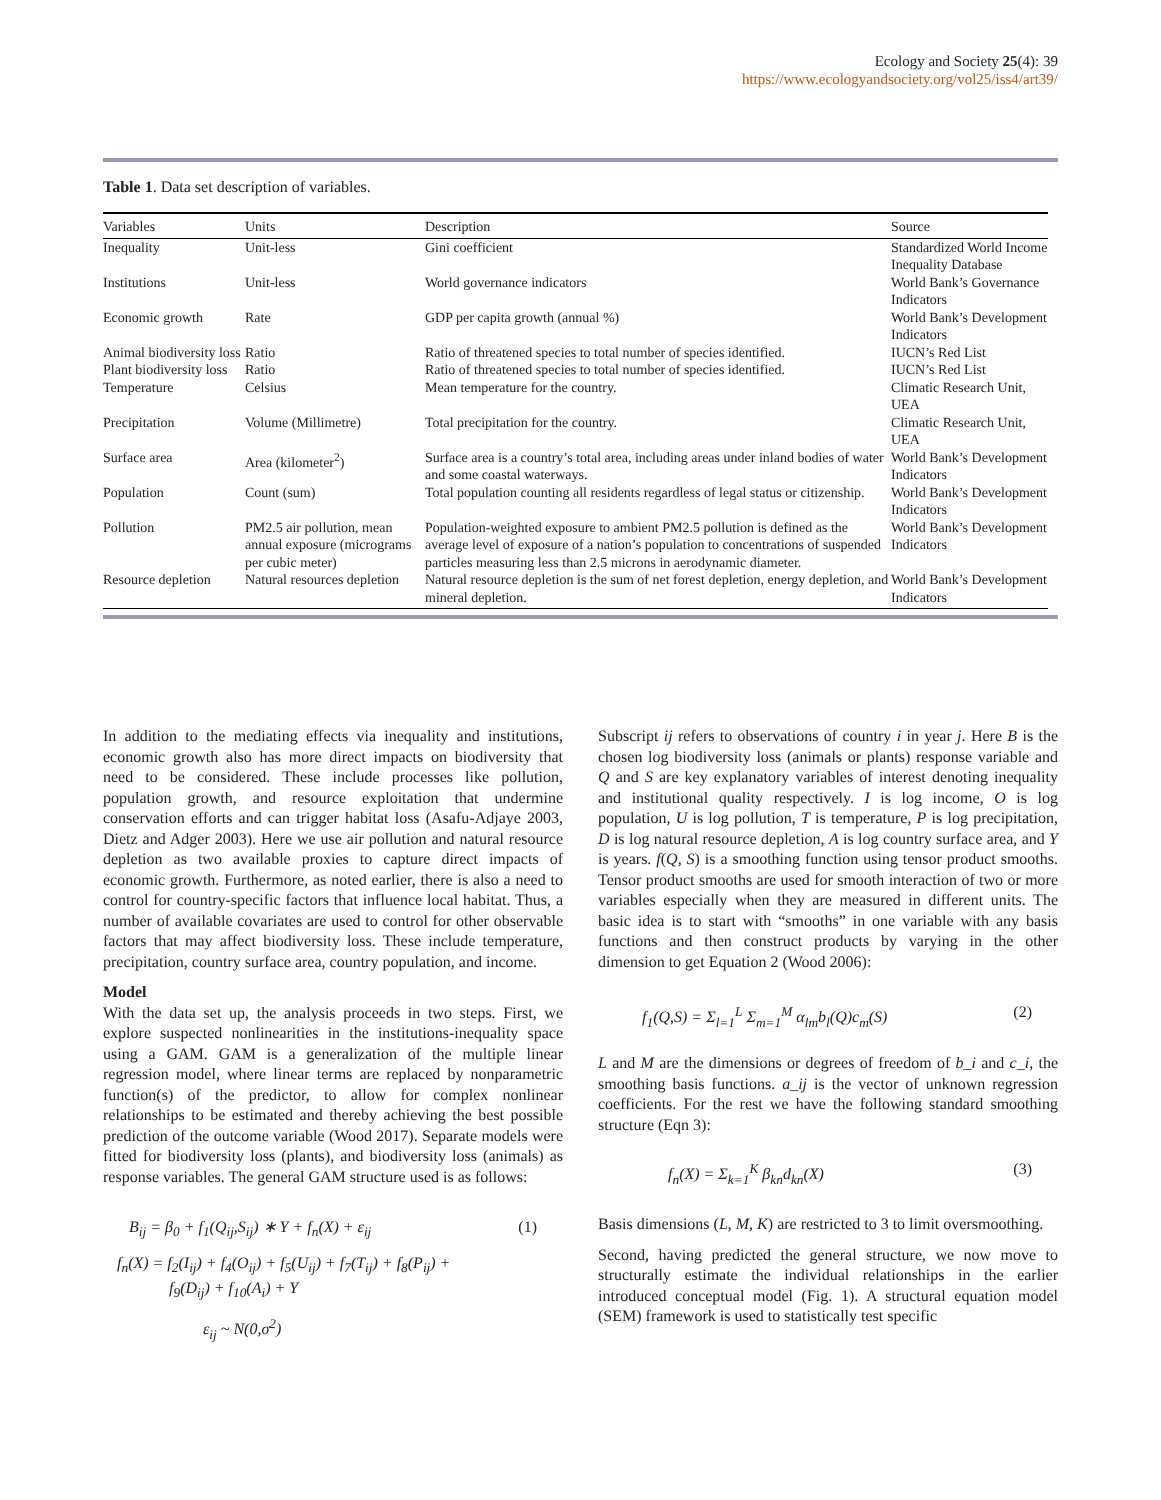Ecology and Society 25(4): 39
https://www.ecologyandsociety.org/vol25/iss4/art39/
Table 1. Data set description of variables.
| Variables | Units | Description | Source |
| --- | --- | --- | --- |
| Inequality | Unit-less | Gini coefficient | Standardized World Income Inequality Database |
| Institutions | Unit-less | World governance indicators | World Bank’s Governance Indicators |
| Economic growth | Rate | GDP per capita growth (annual %) | World Bank’s Development Indicators |
| Animal biodiversity loss | Ratio | Ratio of threatened species to total number of species identified. | IUCN’s Red List |
| Plant biodiversity loss | Ratio | Ratio of threatened species to total number of species identified. | IUCN’s Red List |
| Temperature | Celsius | Mean temperature for the country. | Climatic Research Unit, UEA |
| Precipitation | Volume (Millimetre) | Total precipitation for the country. | Climatic Research Unit, UEA |
| Surface area | Area (kilometer<sup>2</sup>) | Surface area is a country’s total area, including areas under inland bodies of water and some coastal waterways. | World Bank’s Development Indicators |
| Population | Count (sum) | Total population counting all residents regardless of legal status or citizenship. | World Bank’s Development Indicators |
| Pollution | PM2.5 air pollution, mean annual exposure (micrograms per cubic meter) | Population-weighted exposure to ambient PM2.5 pollution is defined as the average level of exposure of a nation’s population to concentrations of suspended particles measuring less than 2.5 microns in aerodynamic diameter. | World Bank’s Development Indicators |
| Resource depletion | Natural resources depletion | Natural resource depletion is the sum of net forest depletion, energy depletion, and mineral depletion. | World Bank’s Development Indicators |
In addition to the mediating effects via inequality and institutions, economic growth also has more direct impacts on biodiversity that need to be considered. These include processes like pollution, population growth, and resource exploitation that undermine conservation efforts and can trigger habitat loss (Asafu-Adjaye 2003, Dietz and Adger 2003). Here we use air pollution and natural resource depletion as two available proxies to capture direct impacts of economic growth. Furthermore, as noted earlier, there is also a need to control for country-specific factors that influence local habitat. Thus, a number of available covariates are used to control for other observable factors that may affect biodiversity loss. These include temperature, precipitation, country surface area, country population, and income.
Model
With the data set up, the analysis proceeds in two steps. First, we explore suspected nonlinearities in the institutions-inequality space using a GAM. GAM is a generalization of the multiple linear regression model, where linear terms are replaced by nonparametric function(s) of the predictor, to allow for complex nonlinear relationships to be estimated and thereby achieving the best possible prediction of the outcome variable (Wood 2017). Separate models were fitted for biodiversity loss (plants), and biodiversity loss (animals) as response variables. The general GAM structure used is as follows:
B<sub>ij</sub> = β<sub>0</sub> + f<sub>1</sub>(Q<sub>ij</sub>,S<sub>ij</sub>) ∗ Y + f<sub>n</sub>(X) + ε<sub>ij</sub> (1)
f<sub>n</sub>(X) = f<sub>2</sub>(I<sub>ij</sub>) + f<sub>4</sub>(O<sub>ij</sub>) + f<sub>5</sub>(U<sub>ij</sub>) + f<sub>7</sub>(T<sub>ij</sub>) + f<sub>8</sub>(P<sub>ij</sub>) +
f<sub>9</sub>(D<sub>ij</sub>) + f<sub>10</sub>(A<sub>i</sub>) + Y
ε<sub>ij</sub> ~ N(0,σ<sup>2</sup>)
Subscript ij refers to observations of country i in year j. Here B is the chosen log biodiversity loss (animals or plants) response variable and Q and S are key explanatory variables of interest denoting inequality and institutional quality respectively. I is log income, O is log population, U is log pollution, T is temperature, P is log precipitation, D is log natural resource depletion, A is log country surface area, and Y is years. f(Q, S) is a smoothing function using tensor product smooths. Tensor product smooths are used for smooth interaction of two or more variables especially when they are measured in different units. The basic idea is to start with “smooths” in one variable with any basis functions and then construct products by varying in the other dimension to get Equation 2 (Wood 2006):
f<sub>1</sub>(Q,S) = Σ<sub>l=1</sub><sup>L</sup> Σ<sub>m=1</sub><sup>M</sup> α<sub>lm</sub>b<sub>l</sub>(Q)c<sub>m</sub>(S) (2)
L and M are the dimensions or degrees of freedom of b_i and c_i, the smoothing basis functions. a_ij is the vector of unknown regression coefficients. For the rest we have the following standard smoothing structure (Eqn 3):
f<sub>n</sub>(X) = Σ<sub>k=1</sub><sup>K</sup> β<sub>kn</sub>d<sub>kn</sub>(X) (3)
Basis dimensions (L, M, K) are restricted to 3 to limit oversmoothing.
Second, having predicted the general structure, we now move to structurally estimate the individual relationships in the earlier introduced conceptual model (Fig. 1). A structural equation model (SEM) framework is used to statistically test specific